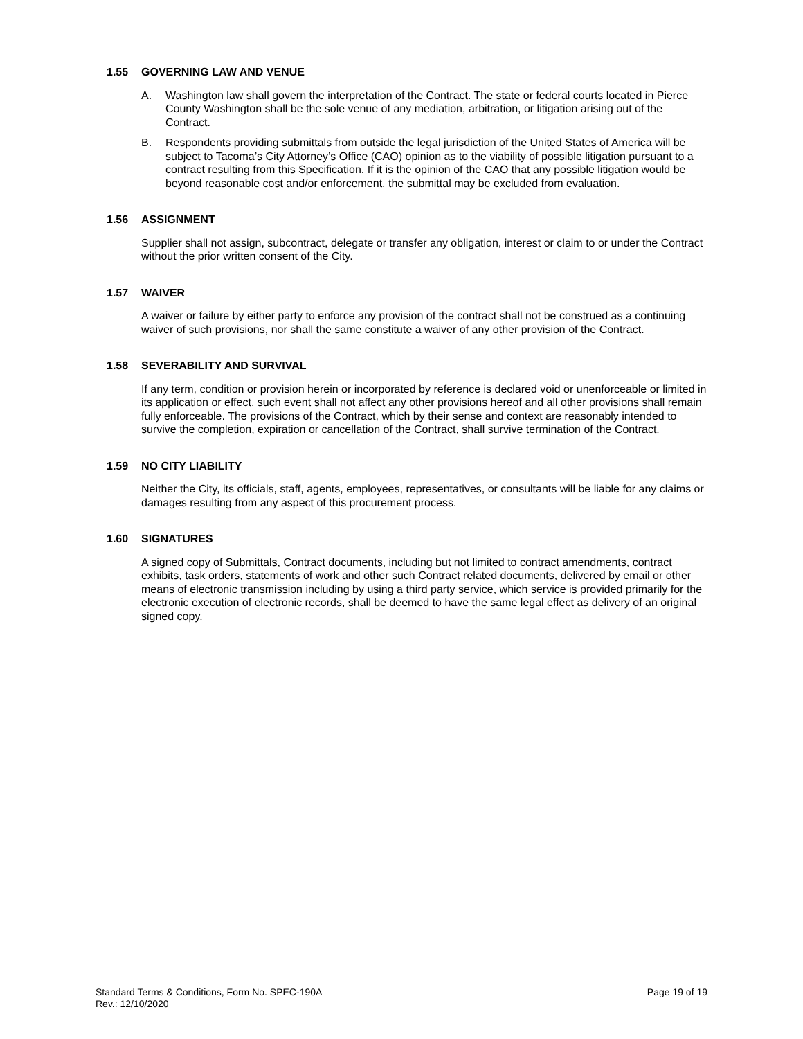1.55 GOVERNING LAW AND VENUE
A. Washington law shall govern the interpretation of the Contract. The state or federal courts located in Pierce County Washington shall be the sole venue of any mediation, arbitration, or litigation arising out of the Contract.
B. Respondents providing submittals from outside the legal jurisdiction of the United States of America will be subject to Tacoma’s City Attorney’s Office (CAO) opinion as to the viability of possible litigation pursuant to a contract resulting from this Specification. If it is the opinion of the CAO that any possible litigation would be beyond reasonable cost and/or enforcement, the submittal may be excluded from evaluation.
1.56 ASSIGNMENT
Supplier shall not assign, subcontract, delegate or transfer any obligation, interest or claim to or under the Contract without the prior written consent of the City.
1.57 WAIVER
A waiver or failure by either party to enforce any provision of the contract shall not be construed as a continuing waiver of such provisions, nor shall the same constitute a waiver of any other provision of the Contract.
1.58 SEVERABILITY AND SURVIVAL
If any term, condition or provision herein or incorporated by reference is declared void or unenforceable or limited in its application or effect, such event shall not affect any other provisions hereof and all other provisions shall remain fully enforceable. The provisions of the Contract, which by their sense and context are reasonably intended to survive the completion, expiration or cancellation of the Contract, shall survive termination of the Contract.
1.59 NO CITY LIABILITY
Neither the City, its officials, staff, agents, employees, representatives, or consultants will be liable for any claims or damages resulting from any aspect of this procurement process.
1.60 SIGNATURES
A signed copy of Submittals, Contract documents, including but not limited to contract amendments, contract exhibits, task orders, statements of work and other such Contract related documents, delivered by email or other means of electronic transmission including by using a third party service, which service is provided primarily for the electronic execution of electronic records, shall be deemed to have the same legal effect as delivery of an original signed copy.
Standard Terms & Conditions, Form No. SPEC-190A
Rev.: 12/10/2020
Page 19 of 19